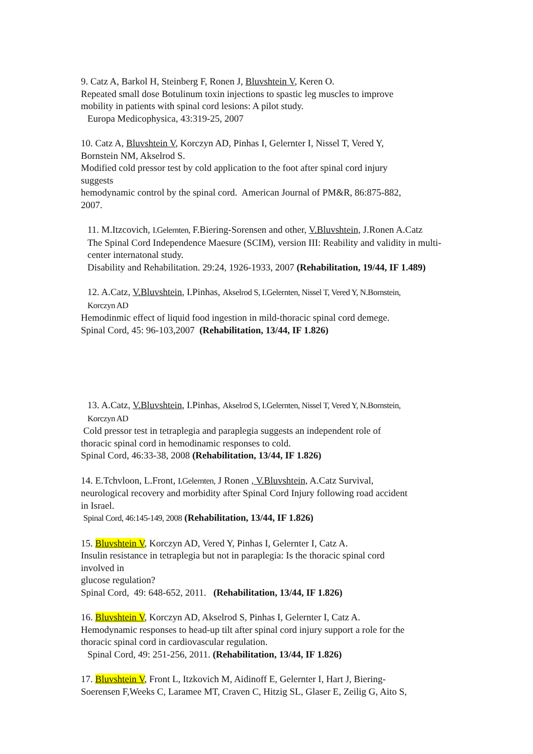9. Catz A, Barkol H, Steinberg F, Ronen J, Bluvshtein V, Keren O.
Repeated small dose Botulinum toxin injections to spastic leg muscles to improve
mobility in patients with spinal cord lesions: A pilot study.
Europa Medicophysica, 43:319-25, 2007
10. Catz A, Bluvshtein V, Korczyn AD, Pinhas I, Gelernter I, Nissel T, Vered Y,
Bornstein NM, Akselrod S.
Modified cold pressor test by cold application to the foot after spinal cord injury
suggests
hemodynamic control by the spinal cord. American Journal of PM&R, 86:875-882,
2007.
11. M.Itzcovich, I.Gelernten, F.Biering-Sorensen and other, V.Bluvshtein, J.Ronen A.Catz
The Spinal Cord Independence Maesure (SCIM), version III: Reability and validity in multi-
center internatonal study.
Disability and Rehabilitation. 29:24, 1926-1933, 2007 (Rehabilitation, 19/44, IF 1.489)
12. A.Catz, V.Bluvshtein, I.Pinhas, Akselrod S, I.Gelernten, Nissel T, Vered Y, N.Bornstein,
Korczyn AD
Hemodinmic effect of liquid food ingestion in mild-thoracic spinal cord demege.
Spinal Cord, 45: 96-103,2007 (Rehabilitation, 13/44, IF 1.826)
13. A.Catz, V.Bluvshtein, I.Pinhas, Akselrod S, I.Gelernten, Nissel T, Vered Y, N.Bornstein,
Korczyn AD
Cold pressor test in tetraplegia and paraplegia suggests an independent role of
thoracic spinal cord in hemodinamic responses to cold.
Spinal Cord, 46:33-38, 2008 (Rehabilitation, 13/44, IF 1.826)
14. E.Tchvloon, L.Front, I.Gelernten, J Ronen , V.Bluvshtein, A.Catz Survival,
neurological recovery and morbidity after Spinal Cord Injury following road accident
in Israel.
Spinal Cord, 46:145-149, 2008 (Rehabilitation, 13/44, IF 1.826)
15. Bluvshtein V, Korczyn AD, Vered Y, Pinhas I, Gelernter I, Catz A.
Insulin resistance in tetraplegia but not in paraplegia: Is the thoracic spinal cord
involved in
glucose regulation?
Spinal Cord, 49: 648-652, 2011. (Rehabilitation, 13/44, IF 1.826)
16. Bluvshtein V, Korczyn AD, Akselrod S, Pinhas I, Gelernter I, Catz A.
Hemodynamic responses to head-up tilt after spinal cord injury support a role for the
thoracic spinal cord in cardiovascular regulation.
Spinal Cord, 49: 251-256, 2011. (Rehabilitation, 13/44, IF 1.826)
17. Bluvshtein V, Front L, Itzkovich M, Aidinoff E, Gelernter I, Hart J, Biering-
Soerensen F,Weeks C, Laramee MT, Craven C, Hitzig SL, Glaser E, Zeilig G, Aito S,